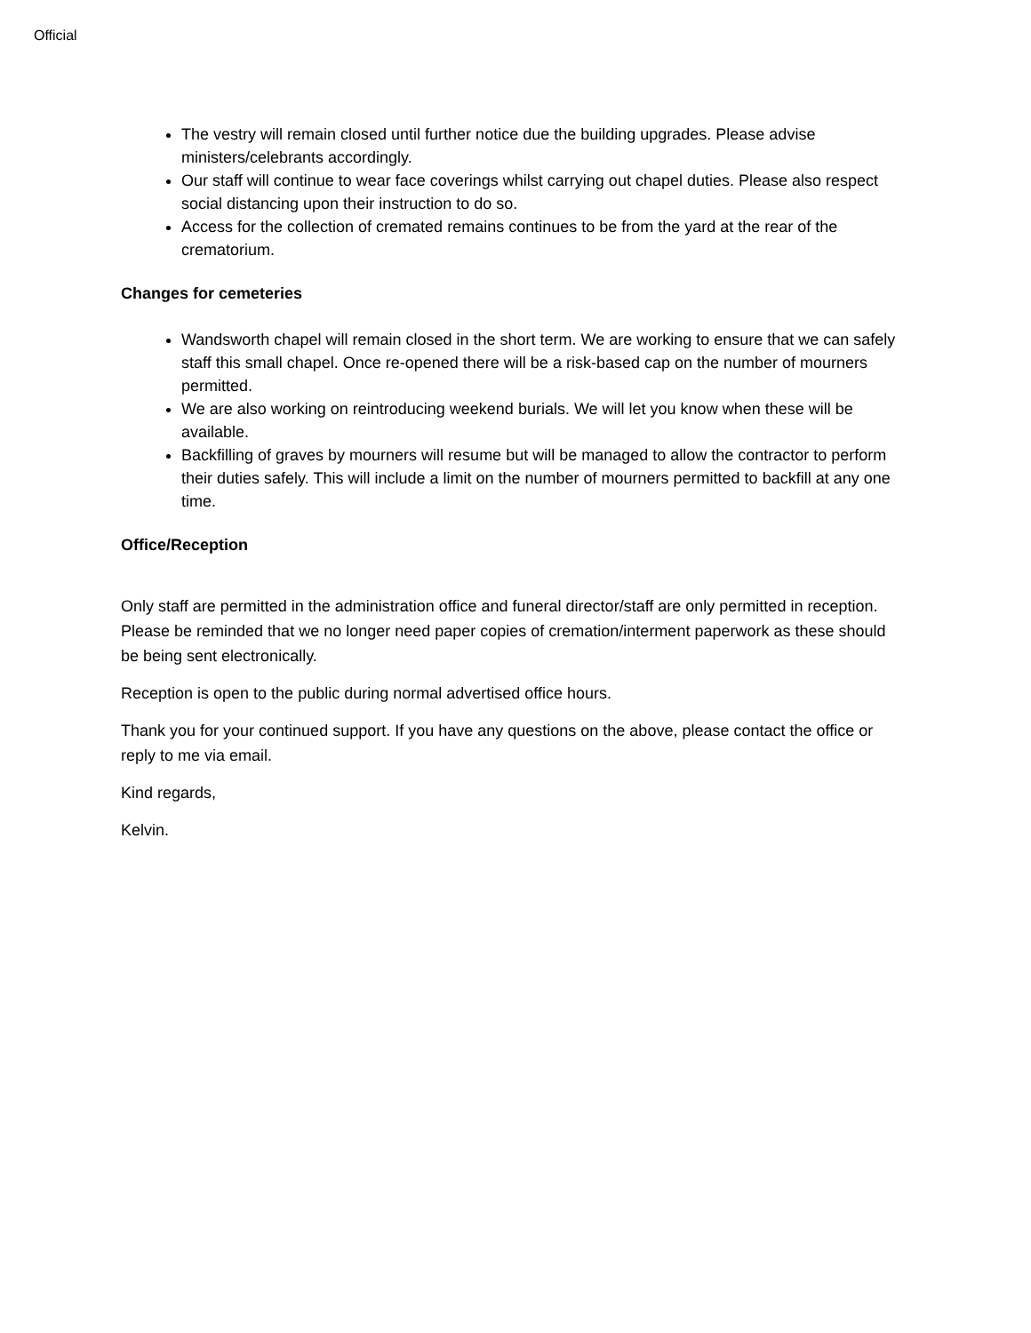Official
The vestry will remain closed until further notice due the building upgrades. Please advise ministers/celebrants accordingly.
Our staff will continue to wear face coverings whilst carrying out chapel duties. Please also respect social distancing upon their instruction to do so.
Access for the collection of cremated remains continues to be from the yard at the rear of the crematorium.
Changes for cemeteries
Wandsworth chapel will remain closed in the short term. We are working to ensure that we can safely staff this small chapel. Once re-opened there will be a risk-based cap on the number of mourners permitted.
We are also working on reintroducing weekend burials. We will let you know when these will be available.
Backfilling of graves by mourners will resume but will be managed to allow the contractor to perform their duties safely. This will include a limit on the number of mourners permitted to backfill at any one time.
Office/Reception
Only staff are permitted in the administration office and funeral director/staff are only permitted in reception. Please be reminded that we no longer need paper copies of cremation/interment paperwork as these should be being sent electronically.
Reception is open to the public during normal advertised office hours.
Thank you for your continued support. If you have any questions on the above, please contact the office or reply to me via email.
Kind regards,
Kelvin.